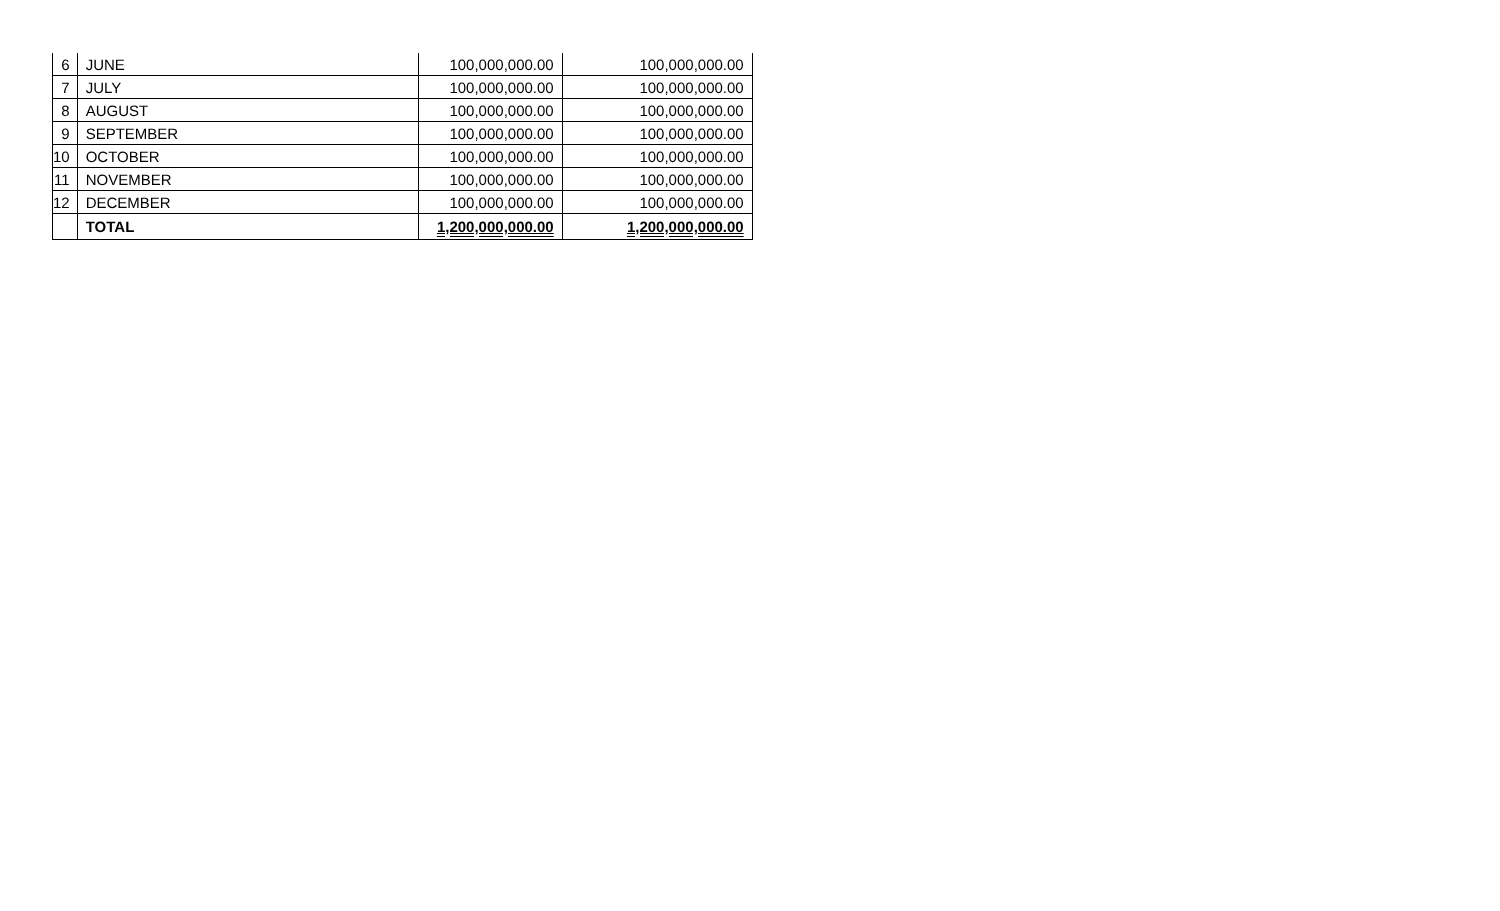| 6 | JUNE | 100,000,000.00 | 100,000,000.00 |
| 7 | JULY | 100,000,000.00 | 100,000,000.00 |
| 8 | AUGUST | 100,000,000.00 | 100,000,000.00 |
| 9 | SEPTEMBER | 100,000,000.00 | 100,000,000.00 |
| 10 | OCTOBER | 100,000,000.00 | 100,000,000.00 |
| 11 | NOVEMBER | 100,000,000.00 | 100,000,000.00 |
| 12 | DECEMBER | 100,000,000.00 | 100,000,000.00 |
| | TOTAL | 1,200,000,000.00 | 1,200,000,000.00 |